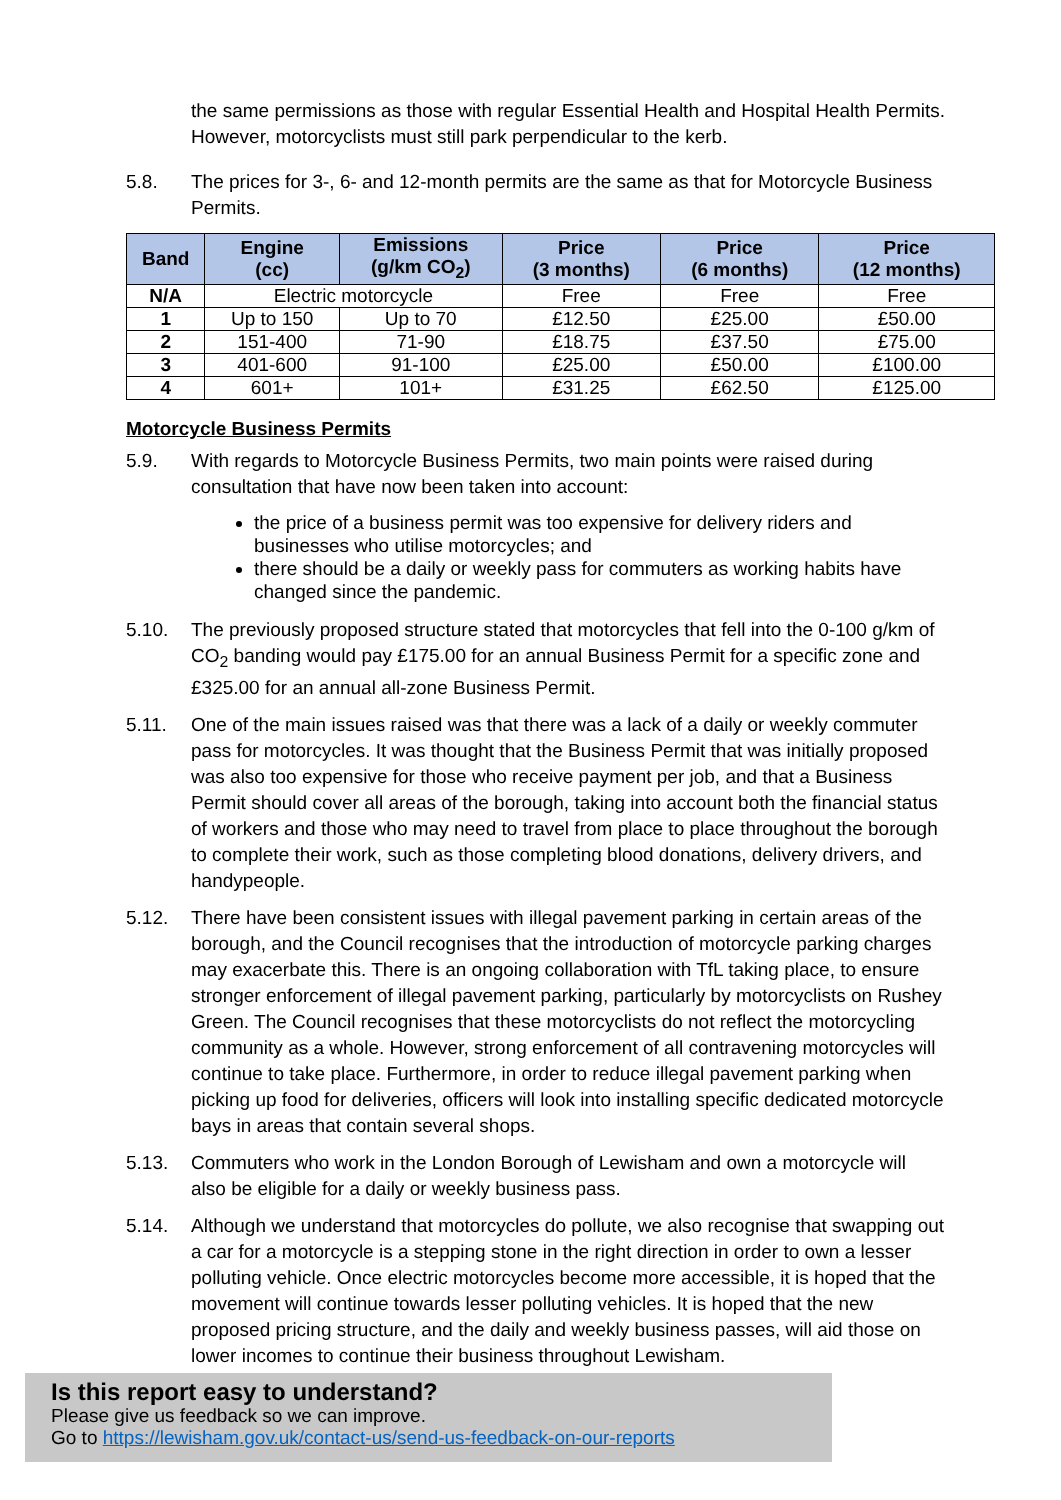the same permissions as those with regular Essential Health and Hospital Health Permits. However, motorcyclists must still park perpendicular to the kerb.
5.8. The prices for 3-, 6- and 12-month permits are the same as that for Motorcycle Business Permits.
| Band | Engine (cc) | Emissions (g/km CO<sub>2</sub>) | Price (3 months) | Price (6 months) | Price (12 months) |
| --- | --- | --- | --- | --- | --- |
| N/A | Electric motorcycle | | Free | Free | Free |
| 1 | Up to 150 | Up to 70 | £12.50 | £25.00 | £50.00 |
| 2 | 151-400 | 71-90 | £18.75 | £37.50 | £75.00 |
| 3 | 401-600 | 91-100 | £25.00 | £50.00 | £100.00 |
| 4 | 601+ | 101+ | £31.25 | £62.50 | £125.00 |
Motorcycle Business Permits
5.9. With regards to Motorcycle Business Permits, two main points were raised during consultation that have now been taken into account:
the price of a business permit was too expensive for delivery riders and businesses who utilise motorcycles; and
there should be a daily or weekly pass for commuters as working habits have changed since the pandemic.
5.10. The previously proposed structure stated that motorcycles that fell into the 0-100 g/km of CO<sub>2</sub> banding would pay £175.00 for an annual Business Permit for a specific zone and £325.00 for an annual all-zone Business Permit.
5.11. One of the main issues raised was that there was a lack of a daily or weekly commuter pass for motorcycles. It was thought that the Business Permit that was initially proposed was also too expensive for those who receive payment per job, and that a Business Permit should cover all areas of the borough, taking into account both the financial status of workers and those who may need to travel from place to place throughout the borough to complete their work, such as those completing blood donations, delivery drivers, and handypeople.
5.12. There have been consistent issues with illegal pavement parking in certain areas of the borough, and the Council recognises that the introduction of motorcycle parking charges may exacerbate this. There is an ongoing collaboration with TfL taking place, to ensure stronger enforcement of illegal pavement parking, particularly by motorcyclists on Rushey Green. The Council recognises that these motorcyclists do not reflect the motorcycling community as a whole. However, strong enforcement of all contravening motorcycles will continue to take place. Furthermore, in order to reduce illegal pavement parking when picking up food for deliveries, officers will look into installing specific dedicated motorcycle bays in areas that contain several shops.
5.13. Commuters who work in the London Borough of Lewisham and own a motorcycle will also be eligible for a daily or weekly business pass.
5.14. Although we understand that motorcycles do pollute, we also recognise that swapping out a car for a motorcycle is a stepping stone in the right direction in order to own a lesser polluting vehicle. Once electric motorcycles become more accessible, it is hoped that the movement will continue towards lesser polluting vehicles. It is hoped that the new proposed pricing structure, and the daily and weekly business passes, will aid those on lower incomes to continue their business throughout Lewisham.
Is this report easy to understand?
Please give us feedback so we can improve.
Go to https://lewisham.gov.uk/contact-us/send-us-feedback-on-our-reports